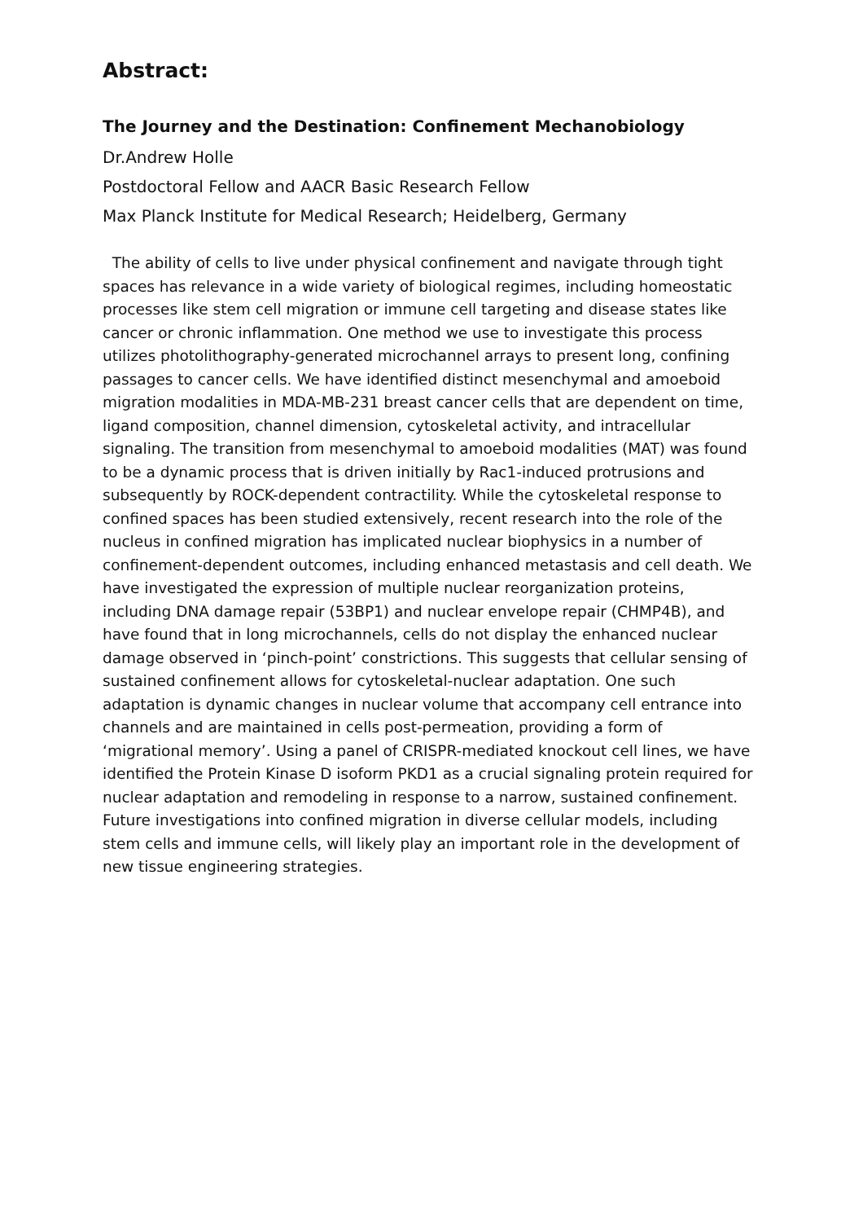Abstract:
The Journey and the Destination: Confinement Mechanobiology
Dr.Andrew Holle
Postdoctoral Fellow and AACR Basic Research Fellow
Max Planck Institute for Medical Research; Heidelberg, Germany
The ability of cells to live under physical confinement and navigate through tight spaces has relevance in a wide variety of biological regimes, including homeostatic processes like stem cell migration or immune cell targeting and disease states like cancer or chronic inflammation. One method we use to investigate this process utilizes photolithography-generated microchannel arrays to present long, confining passages to cancer cells. We have identified distinct mesenchymal and amoeboid migration modalities in MDA-MB-231 breast cancer cells that are dependent on time, ligand composition, channel dimension, cytoskeletal activity, and intracellular signaling. The transition from mesenchymal to amoeboid modalities (MAT) was found to be a dynamic process that is driven initially by Rac1-induced protrusions and subsequently by ROCK-dependent contractility. While the cytoskeletal response to confined spaces has been studied extensively, recent research into the role of the nucleus in confined migration has implicated nuclear biophysics in a number of confinement-dependent outcomes, including enhanced metastasis and cell death. We have investigated the expression of multiple nuclear reorganization proteins, including DNA damage repair (53BP1) and nuclear envelope repair (CHMP4B), and have found that in long microchannels, cells do not display the enhanced nuclear damage observed in ‘pinch-point’ constrictions. This suggests that cellular sensing of sustained confinement allows for cytoskeletal-nuclear adaptation. One such adaptation is dynamic changes in nuclear volume that accompany cell entrance into channels and are maintained in cells post-permeation, providing a form of ‘migrational memory’. Using a panel of CRISPR-mediated knockout cell lines, we have identified the Protein Kinase D isoform PKD1 as a crucial signaling protein required for nuclear adaptation and remodeling in response to a narrow, sustained confinement. Future investigations into confined migration in diverse cellular models, including stem cells and immune cells, will likely play an important role in the development of new tissue engineering strategies.